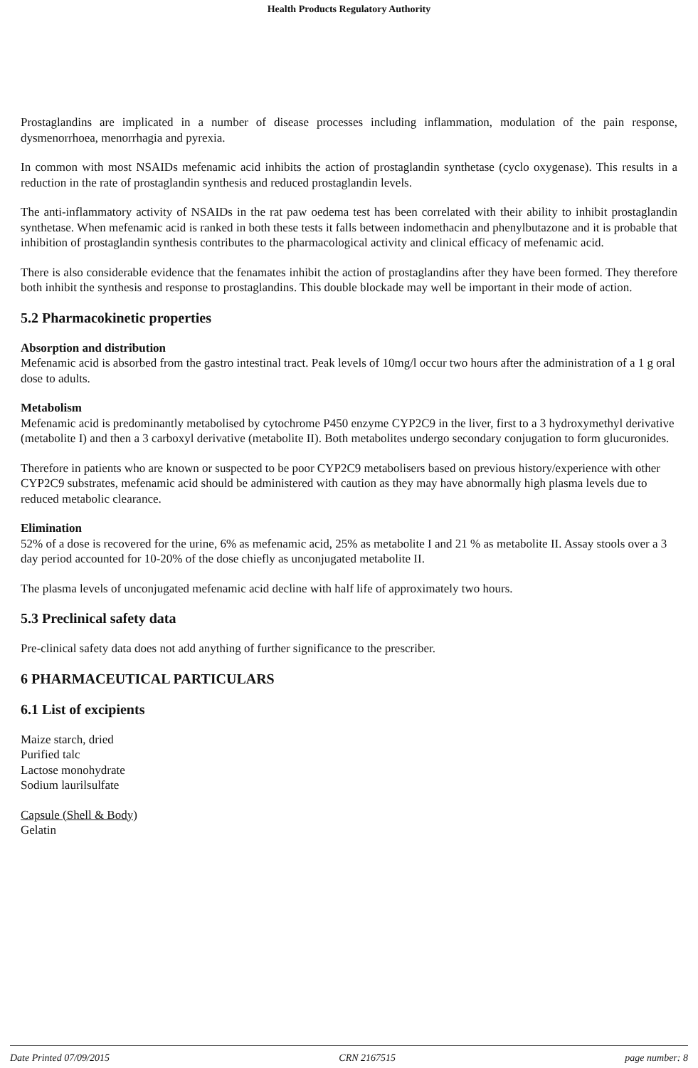Health Products Regulatory Authority
Prostaglandins are implicated in a number of disease processes including inflammation, modulation of the pain response, dysmenorrhoea, menorrhagia and pyrexia.
In common with most NSAIDs mefenamic acid inhibits the action of prostaglandin synthetase (cyclo oxygenase). This results in a reduction in the rate of prostaglandin synthesis and reduced prostaglandin levels.
The anti-inflammatory activity of NSAIDs in the rat paw oedema test has been correlated with their ability to inhibit prostaglandin synthetase. When mefenamic acid is ranked in both these tests it falls between indomethacin and phenylbutazone and it is probable that inhibition of prostaglandin synthesis contributes to the pharmacological activity and clinical efficacy of mefenamic acid.
There is also considerable evidence that the fenamates inhibit the action of prostaglandins after they have been formed. They therefore both inhibit the synthesis and response to prostaglandins. This double blockade may well be important in their mode of action.
5.2 Pharmacokinetic properties
Absorption and distribution
Mefenamic acid is absorbed from the gastro intestinal tract. Peak levels of 10mg/l occur two hours after the administration of a 1 g oral dose to adults.
Metabolism
Mefenamic acid is predominantly metabolised by cytochrome P450 enzyme CYP2C9 in the liver, first to a 3 hydroxymethyl derivative (metabolite I) and then a 3 carboxyl derivative (metabolite II). Both metabolites undergo secondary conjugation to form glucuronides.
Therefore in patients who are known or suspected to be poor CYP2C9 metabolisers based on previous history/experience with other CYP2C9 substrates, mefenamic acid should be administered with caution as they may have abnormally high plasma levels due to reduced metabolic clearance.
Elimination
52% of a dose is recovered for the urine, 6% as mefenamic acid, 25% as metabolite I and 21 % as metabolite II. Assay stools over a 3 day period accounted for 10-20% of the dose chiefly as unconjugated metabolite II.
The plasma levels of unconjugated mefenamic acid decline with half life of approximately two hours.
5.3 Preclinical safety data
Pre-clinical safety data does not add anything of further significance to the prescriber.
6 PHARMACEUTICAL PARTICULARS
6.1 List of excipients
Maize starch, dried
Purified talc
Lactose monohydrate
Sodium laurilsulfate
Capsule (Shell & Body)
Gelatin
Date Printed 07/09/2015 CRN 2167515 page number: 8